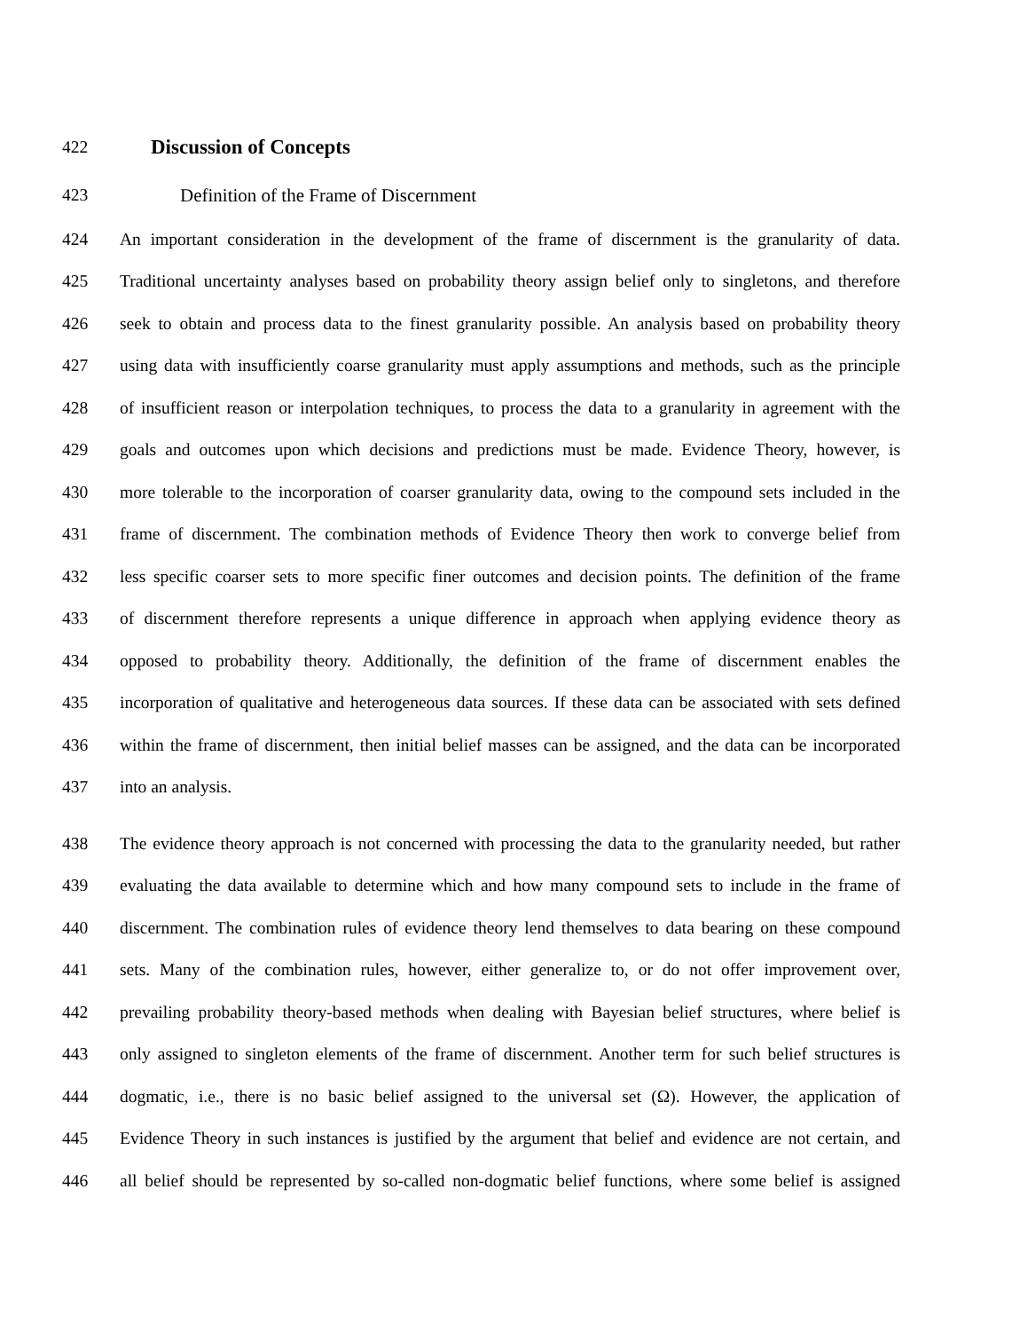422
Discussion of Concepts
423 Definition of the Frame of Discernment
424 An important consideration in the development of the frame of discernment is the granularity of data.
425 Traditional uncertainty analyses based on probability theory assign belief only to singletons, and therefore
426 seek to obtain and process data to the finest granularity possible. An analysis based on probability theory
427 using data with insufficiently coarse granularity must apply assumptions and methods, such as the principle
428 of insufficient reason or interpolation techniques, to process the data to a granularity in agreement with the
429 goals and outcomes upon which decisions and predictions must be made. Evidence Theory, however, is
430 more tolerable to the incorporation of coarser granularity data, owing to the compound sets included in the
431 frame of discernment. The combination methods of Evidence Theory then work to converge belief from
432 less specific coarser sets to more specific finer outcomes and decision points. The definition of the frame
433 of discernment therefore represents a unique difference in approach when applying evidence theory as
434 opposed to probability theory. Additionally, the definition of the frame of discernment enables the
435 incorporation of qualitative and heterogeneous data sources. If these data can be associated with sets defined
436 within the frame of discernment, then initial belief masses can be assigned, and the data can be incorporated
437 into an analysis.
438 The evidence theory approach is not concerned with processing the data to the granularity needed, but rather
439 evaluating the data available to determine which and how many compound sets to include in the frame of
440 discernment. The combination rules of evidence theory lend themselves to data bearing on these compound
441 sets. Many of the combination rules, however, either generalize to, or do not offer improvement over,
442 prevailing probability theory-based methods when dealing with Bayesian belief structures, where belief is
443 only assigned to singleton elements of the frame of discernment. Another term for such belief structures is
444 dogmatic, i.e., there is no basic belief assigned to the universal set (Ω). However, the application of
445 Evidence Theory in such instances is justified by the argument that belief and evidence are not certain, and
446 all belief should be represented by so-called non-dogmatic belief functions, where some belief is assigned